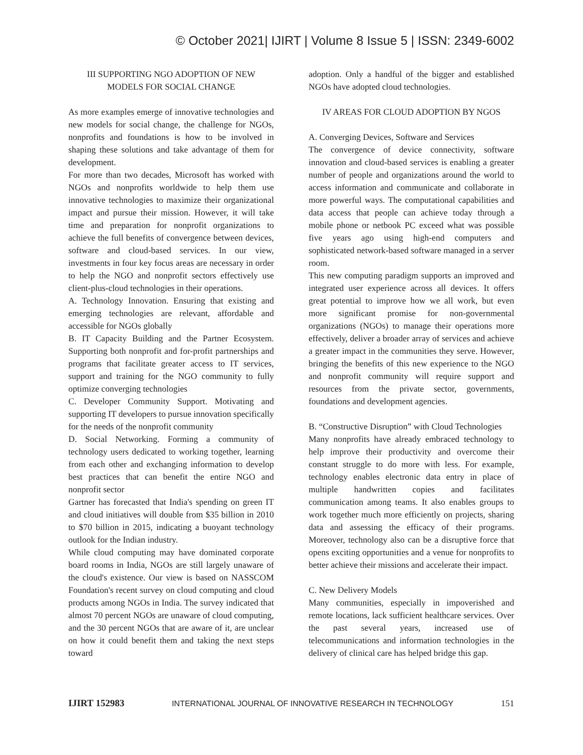© October 2021| IJIRT | Volume 8 Issue 5 | ISSN: 2349-6002
III SUPPORTING NGO ADOPTION OF NEW MODELS FOR SOCIAL CHANGE
As more examples emerge of innovative technologies and new models for social change, the challenge for NGOs, nonprofits and foundations is how to be involved in shaping these solutions and take advantage of them for development.
For more than two decades, Microsoft has worked with NGOs and nonprofits worldwide to help them use innovative technologies to maximize their organizational impact and pursue their mission. However, it will take time and preparation for nonprofit organizations to achieve the full benefits of convergence between devices, software and cloud-based services. In our view, investments in four key focus areas are necessary in order to help the NGO and nonprofit sectors effectively use client-plus-cloud technologies in their operations.
A. Technology Innovation. Ensuring that existing and emerging technologies are relevant, affordable and accessible for NGOs globally
B. IT Capacity Building and the Partner Ecosystem. Supporting both nonprofit and for-profit partnerships and programs that facilitate greater access to IT services, support and training for the NGO community to fully optimize converging technologies
C. Developer Community Support. Motivating and supporting IT developers to pursue innovation specifically for the needs of the nonprofit community
D. Social Networking. Forming a community of technology users dedicated to working together, learning from each other and exchanging information to develop best practices that can benefit the entire NGO and nonprofit sector
Gartner has forecasted that India's spending on green IT and cloud initiatives will double from $35 billion in 2010 to $70 billion in 2015, indicating a buoyant technology outlook for the Indian industry.
While cloud computing may have dominated corporate board rooms in India, NGOs are still largely unaware of the cloud's existence. Our view is based on NASSCOM Foundation's recent survey on cloud computing and cloud products among NGOs in India. The survey indicated that almost 70 percent NGOs are unaware of cloud computing, and the 30 percent NGOs that are aware of it, are unclear on how it could benefit them and taking the next steps toward
adoption. Only a handful of the bigger and established NGOs have adopted cloud technologies.
IV AREAS FOR CLOUD ADOPTION BY NGOS
A. Converging Devices, Software and Services
The convergence of device connectivity, software innovation and cloud-based services is enabling a greater number of people and organizations around the world to access information and communicate and collaborate in more powerful ways. The computational capabilities and data access that people can achieve today through a mobile phone or netbook PC exceed what was possible five years ago using high-end computers and sophisticated network-based software managed in a server room.
This new computing paradigm supports an improved and integrated user experience across all devices. It offers great potential to improve how we all work, but even more significant promise for non-governmental organizations (NGOs) to manage their operations more effectively, deliver a broader array of services and achieve a greater impact in the communities they serve. However, bringing the benefits of this new experience to the NGO and nonprofit community will require support and resources from the private sector, governments, foundations and development agencies.
B. “Constructive Disruption” with Cloud Technologies
Many nonprofits have already embraced technology to help improve their productivity and overcome their constant struggle to do more with less. For example, technology enables electronic data entry in place of multiple handwritten copies and facilitates communication among teams. It also enables groups to work together much more efficiently on projects, sharing data and assessing the efficacy of their programs. Moreover, technology also can be a disruptive force that opens exciting opportunities and a venue for nonprofits to better achieve their missions and accelerate their impact.
C. New Delivery Models
Many communities, especially in impoverished and remote locations, lack sufficient healthcare services. Over the past several years, increased use of telecommunications and information technologies in the delivery of clinical care has helped bridge this gap.
IJIRT 152983 INTERNATIONAL JOURNAL OF INNOVATIVE RESEARCH IN TECHNOLOGY 151